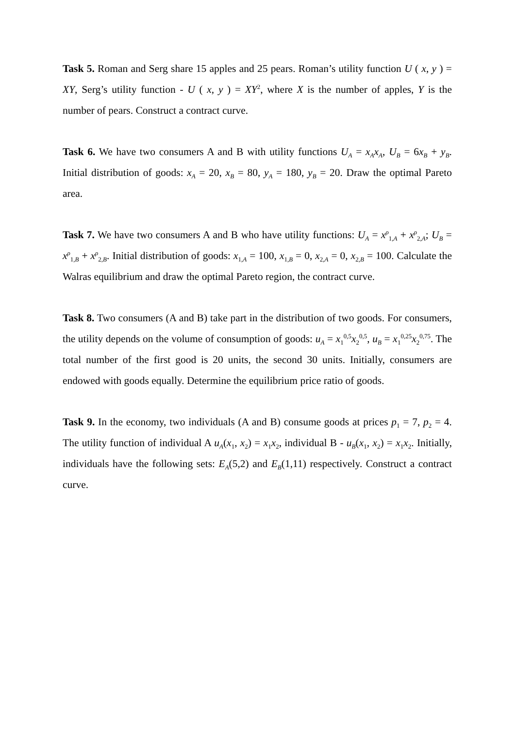Task 5. Roman and Serg share 15 apples and 25 pears. Roman’s utility function U ( x, y ) = XY, Serg’s utility function - U ( x, y ) = XY<sup>2</sup>, where X is the number of apples, Y is the number of pears. Construct a contract curve.
Task 6. We have two consumers A and B with utility functions U<sub>A</sub> = x<sub>A</sub>x<sub>A</sub>, U<sub>B</sub> = 6x<sub>B</sub> + y<sub>B</sub>. Initial distribution of goods: x<sub>A</sub> = 20, x<sub>B</sub> = 80, y<sub>A</sub> = 180, y<sub>B</sub> = 20. Draw the optimal Pareto area.
Task 7. We have two consumers A and B who have utility functions: U<sub>A</sub> = x<sup>ρ</sup><sub>1,A</sub> + x<sup>ρ</sup><sub>2,A</sub>; U<sub>B</sub> = x<sup>ρ</sup><sub>1,B</sub> + x<sup>ρ</sup><sub>2,B</sub>. Initial distribution of goods: x<sub>1,A</sub> = 100, x<sub>1,B</sub> = 0, x<sub>2,A</sub> = 0, x<sub>2,B</sub> = 100. Calculate the Walras equilibrium and draw the optimal Pareto region, the contract curve.
Task 8. Two consumers (A and B) take part in the distribution of two goods. For consumers, the utility depends on the volume of consumption of goods: u<sub>A</sub> = x<sub>1</sub><sup>0,5</sup>x<sub>2</sub><sup>0,5</sup>, u<sub>B</sub> = x<sub>1</sub><sup>0,25</sup>x<sub>2</sub><sup>0,75</sup>. The total number of the first good is 20 units, the second 30 units. Initially, consumers are endowed with goods equally. Determine the equilibrium price ratio of goods.
Task 9. In the economy, two individuals (A and B) consume goods at prices p<sub>1</sub> = 7, p<sub>2</sub> = 4. The utility function of individual A u<sub>A</sub>(x<sub>1</sub>, x<sub>2</sub>) = x<sub>1</sub>x<sub>2</sub>, individual B - u<sub>B</sub>(x<sub>1</sub>, x<sub>2</sub>) = x<sub>1</sub>x<sub>2</sub>. Initially, individuals have the following sets: E<sub>A</sub>(5,2) and E<sub>B</sub>(1,11) respectively. Construct a contract curve.